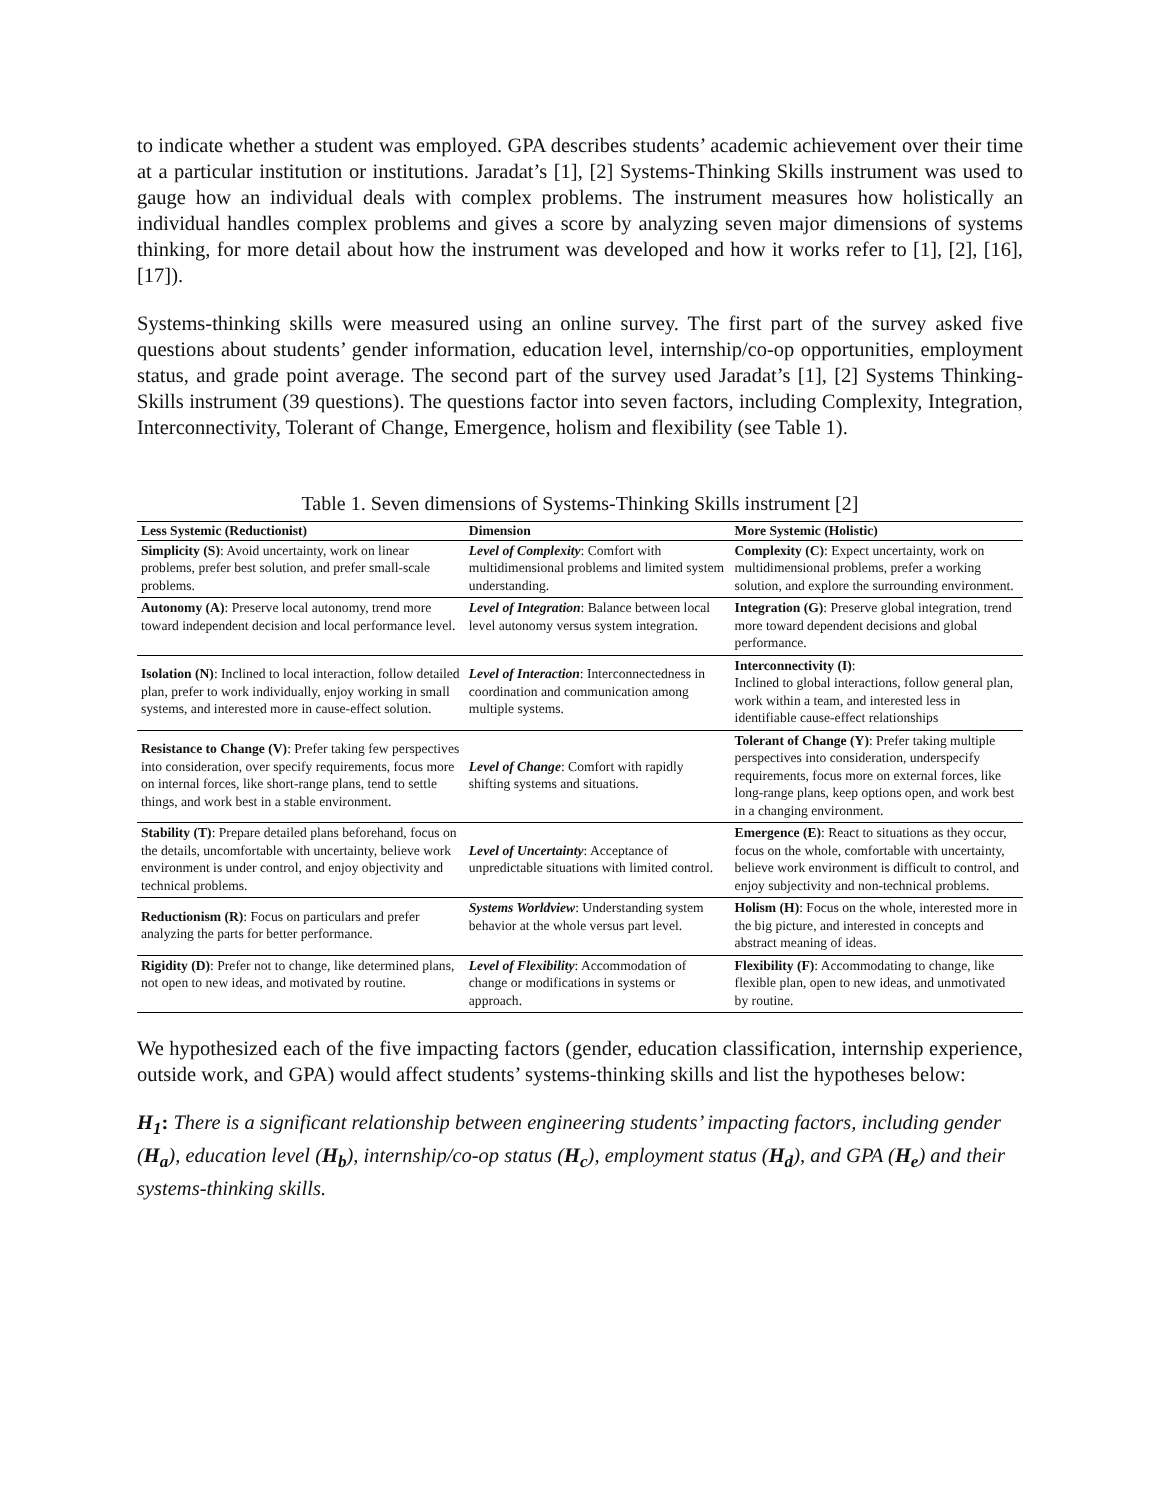to indicate whether a student was employed. GPA describes students’ academic achievement over their time at a particular institution or institutions. Jaradat’s [1], [2] Systems-Thinking Skills instrument was used to gauge how an individual deals with complex problems. The instrument measures how holistically an individual handles complex problems and gives a score by analyzing seven major dimensions of systems thinking, for more detail about how the instrument was developed and how it works refer to [1], [2], [16], [17]).
Systems-thinking skills were measured using an online survey. The first part of the survey asked five questions about students’ gender information, education level, internship/co-op opportunities, employment status, and grade point average. The second part of the survey used Jaradat’s [1], [2] Systems Thinking-Skills instrument (39 questions). The questions factor into seven factors, including Complexity, Integration, Interconnectivity, Tolerant of Change, Emergence, holism and flexibility (see Table 1).
Table 1. Seven dimensions of Systems-Thinking Skills instrument [2]
| Less Systemic (Reductionist) | Dimension | More Systemic (Holistic) |
| --- | --- | --- |
| Simplicity (S) : Avoid uncertainty, work on linear problems, prefer best solution, and prefer small-scale problems. | Level of Complexity : Comfort with multidimensional problems and limited system understanding. | Complexity (C) : Expect uncertainty, work on multidimensional problems, prefer a working solution, and explore the surrounding environment. |
| Autonomy (A) : Preserve local autonomy, trend more toward independent decision and local performance level. | Level of Integration : Balance between local level autonomy versus system integration. | Integration (G) : Preserve global integration, trend more toward dependent decisions and global performance. |
| Isolation (N) : Inclined to local interaction, follow detailed plan, prefer to work individually, enjoy working in small systems, and interested more in cause-effect solution. | Level of Interaction : Interconnectedness in coordination and communication among multiple systems. | Interconnectivity (I) : Inclined to global interactions, follow general plan, work within a team, and interested less in identifiable cause-effect relationships |
| Resistance to Change (V) : Prefer taking few perspectives into consideration, over specify requirements, focus more on internal forces, like short-range plans, tend to settle things, and work best in a stable environment. | Level of Change : Comfort with rapidly shifting systems and situations. | Tolerant of Change (Y) : Prefer taking multiple perspectives into consideration, underspecify requirements, focus more on external forces, like long-range plans, keep options open, and work best in a changing environment. |
| Stability (T) : Prepare detailed plans beforehand, focus on the details, uncomfortable with uncertainty, believe work environment is under control, and enjoy objectivity and technical problems. | Level of Uncertainty : Acceptance of unpredictable situations with limited control. | Emergence (E) : React to situations as they occur, focus on the whole, comfortable with uncertainty, believe work environment is difficult to control, and enjoy subjectivity and non-technical problems. |
| Reductionism (R) : Focus on particulars and prefer analyzing the parts for better performance. | Systems Worldview : Understanding system behavior at the whole versus part level. | Holism (H) : Focus on the whole, interested more in the big picture, and interested in concepts and abstract meaning of ideas. |
| Rigidity (D) : Prefer not to change, like determined plans, not open to new ideas, and motivated by routine. | Level of Flexibility : Accommodation of change or modifications in systems or approach. | Flexibility (F) : Accommodating to change, like flexible plan, open to new ideas, and unmotivated by routine. |
We hypothesized each of the five impacting factors (gender, education classification, internship experience, outside work, and GPA) would affect students’ systems-thinking skills and list the hypotheses below:
H<sub>1</sub>: There is a significant relationship between engineering students’ impacting factors, including gender (H<sub>a</sub>), education level (H<sub>b</sub>), internship/co-op status (H<sub>c</sub>), employment status (H<sub>d</sub>), and GPA (H<sub>e</sub>) and their systems-thinking skills.